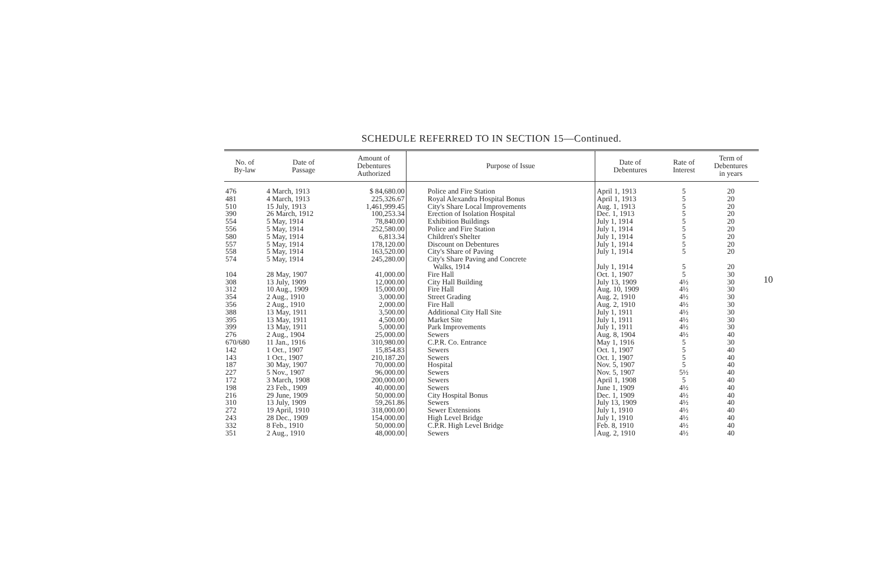SCHEDULE REFERRED TO IN SECTION 15—Continued.
| No. of By-law | Date of Passage | Amount of Debentures Authorized | Purpose of Issue | Date of Debentures | Rate of Interest | Term of Debentures in years |
| --- | --- | --- | --- | --- | --- | --- |
| 476 | 4 March, 1913 | $ 84,680.00 | Police and Fire Station | April 1, 1913 | 5 | 20 |
| 481 | 4 March, 1913 | 225,326.67 | Royal Alexandra Hospital Bonus | April 1, 1913 | 5 | 20 |
| 510 | 15 July, 1913 | 1,461,999.45 | City's Share Local Improvements | Aug. 1, 1913 | 5 | 20 |
| 390 | 26 March, 1912 | 100,253.34 | Erection of Isolation Hospital | Dec. 1, 1913 | 5 | 20 |
| 554 | 5 May, 1914 | 78,840.00 | Exhibition Buildings | July 1, 1914 | 5 | 20 |
| 556 | 5 May, 1914 | 252,580.00 | Police and Fire Station | July 1, 1914 | 5 | 20 |
| 580 | 5 May, 1914 | 6,813.34 | Children's Shelter | July 1, 1914 | 5 | 20 |
| 557 | 5 May, 1914 | 178,120.00 | Discount on Debentures | July 1, 1914 | 5 | 20 |
| 558 | 5 May, 1914 | 163,520.00 | City's Share of Paving | July 1, 1914 | 5 | 20 |
| 574 | 5 May, 1914 | 245,280.00 | City's Share Paving and Concrete Walks, 1914 | July 1, 1914 | 5 | 20 |
| 104 | 28 May, 1907 | 41,000.00 | Fire Hall | Oct. 1, 1907 | 5 | 30 |
| 308 | 13 July, 1909 | 12,000.00 | City Hall Building | July 13, 1909 | 4½ | 30 |
| 312 | 10 Aug., 1909 | 15,000.00 | Fire Hall | Aug. 10, 1909 | 4½ | 30 |
| 354 | 2 Aug., 1910 | 3,000.00 | Street Grading | Aug. 2, 1910 | 4½ | 30 |
| 356 | 2 Aug., 1910 | 2,000.00 | Fire Hall | Aug. 2, 1910 | 4½ | 30 |
| 388 | 13 May, 1911 | 3,500.00 | Additional City Hall Site | July 1, 1911 | 4½ | 30 |
| 395 | 13 May, 1911 | 4,500.00 | Market Site | July 1, 1911 | 4½ | 30 |
| 399 | 13 May, 1911 | 5,000.00 | Park Improvements | July 1, 1911 | 4½ | 30 |
| 276 | 2 Aug., 1904 | 25,000.00 | Sewers | Aug. 8, 1904 | 4½ | 40 |
| 670/680 | 11 Jan., 1916 | 310,980.00 | C.P.R. Co. Entrance | May 1, 1916 | 5 | 30 |
| 142 | 1 Oct., 1907 | 15,854.83 | Sewers | Oct. 1, 1907 | 5 | 40 |
| 143 | 1 Oct., 1907 | 210,187.20 | Sewers | Oct. 1, 1907 | 5 | 40 |
| 187 | 30 May, 1907 | 70,000.00 | Hospital | Nov. 5, 1907 | 5 | 40 |
| 227 | 5 Nov., 1907 | 96,000.00 | Sewers | Nov. 5, 1907 | 5½ | 40 |
| 172 | 3 March, 1908 | 200,000.00 | Sewers | April 1, 1908 | 5 | 40 |
| 198 | 23 Feb., 1909 | 40,000.00 | Sewers | June 1, 1909 | 4½ | 40 |
| 216 | 29 June, 1909 | 50,000.00 | City Hospital Bonus | Dec. 1, 1909 | 4½ | 40 |
| 310 | 13 July, 1909 | 59,261.86 | Sewers | July 13, 1909 | 4½ | 40 |
| 272 | 19 April, 1910 | 318,000.00 | Sewer Extensions | July 1, 1910 | 4½ | 40 |
| 243 | 28 Dec., 1909 | 154,000.00 | High Level Bridge | July 1, 1910 | 4½ | 40 |
| 332 | 8 Feb., 1910 | 50,000.00 | C.P.R. High Level Bridge | Feb. 8, 1910 | 4½ | 40 |
| 351 | 2 Aug., 1910 | 48,000.00 | Sewers | Aug. 2, 1910 | 4½ | 40 |
10